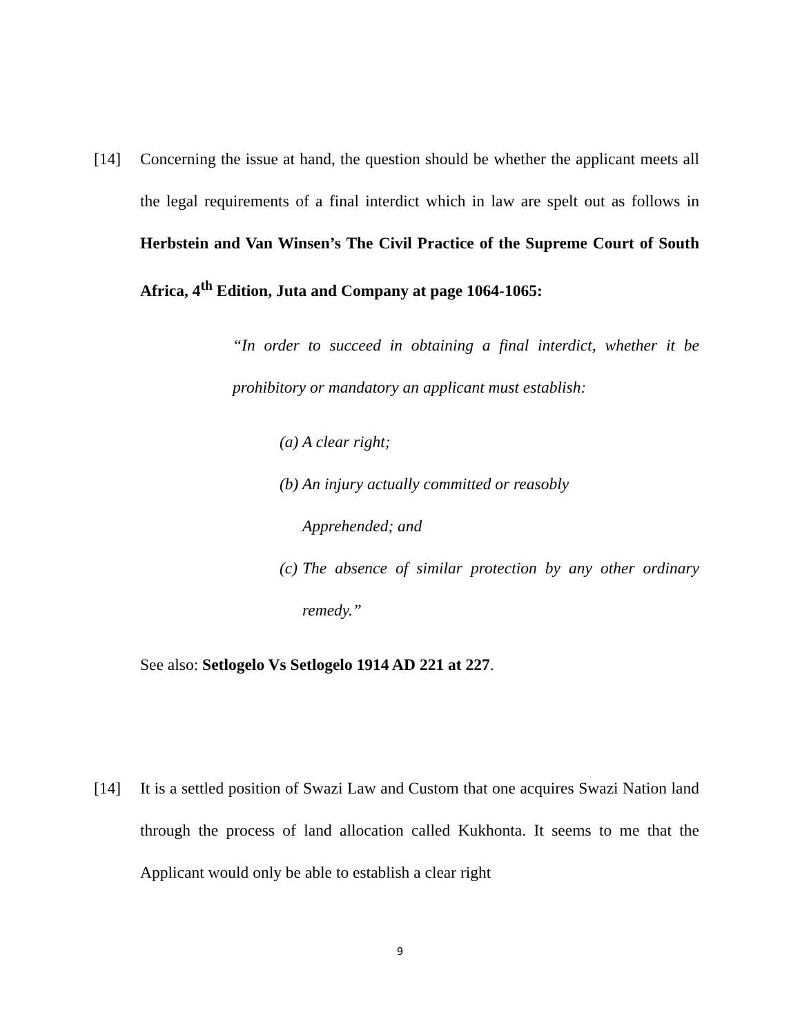[14] Concerning the issue at hand, the question should be whether the applicant meets all the legal requirements of a final interdict which in law are spelt out as follows in Herbstein and Van Winsen’s The Civil Practice of the Supreme Court of South Africa, 4<sup>th</sup> Edition, Juta and Company at page 1064-1065:
“In order to succeed in obtaining a final interdict, whether it be prohibitory or mandatory an applicant must establish:
(a) A clear right;
(b) An injury actually committed or reasobly
Apprehended; and
(c) The absence of similar protection by any other ordinary remedy.”
See also: Setlogelo Vs Setlogelo 1914 AD 221 at 227.
[14] It is a settled position of Swazi Law and Custom that one acquires Swazi Nation land through the process of land allocation called Kukhonta. It seems to me that the Applicant would only be able to establish a clear right
9